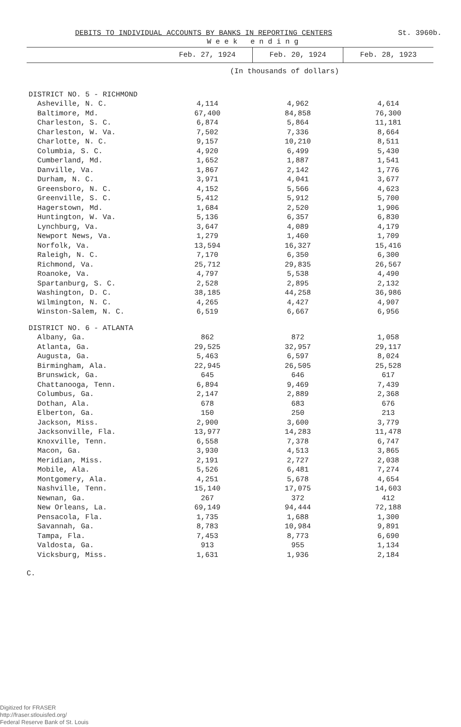DEBITS TO INDIVIDUAL ACCOUNTS BY BANKS IN REPORTING CENTERS St. 3960b.
| | W e e k e n d i n g | | |
| --- | --- | --- | --- |
| | Feb. 27, 1924 | Feb. 20, 1924 | Feb. 28, 1923 |
| | (In thousands of dollars) | | |
| DISTRICT NO. 5 - RICHMOND | | | |
| Asheville, N. C. | 4,114 | 4,962 | 4,614 |
| Baltimore, Md. | 67,400 | 84,858 | 76,300 |
| Charleston, S. C. | 6,874 | 5,864 | 11,181 |
| Charleston, W. Va. | 7,502 | 7,336 | 8,664 |
| Charlotte, N. C. | 9,157 | 10,210 | 8,511 |
| Columbia, S. C. | 4,920 | 6,499 | 5,430 |
| Cumberland, Md. | 1,652 | 1,887 | 1,541 |
| Danville, Va. | 1,867 | 2,142 | 1,776 |
| Durham, N. C. | 3,971 | 4,041 | 3,677 |
| Greensboro, N. C. | 4,152 | 5,566 | 4,623 |
| Greenville, S. C. | 5,412 | 5,912 | 5,700 |
| Hagerstown, Md. | 1,684 | 2,520 | 1,906 |
| Huntington, W. Va. | 5,136 | 6,357 | 6,830 |
| Lynchburg, Va. | 3,647 | 4,089 | 4,179 |
| Newport News, Va. | 1,279 | 1,460 | 1,709 |
| Norfolk, Va. | 13,594 | 16,327 | 15,416 |
| Raleigh, N. C. | 7,170 | 6,350 | 6,300 |
| Richmond, Va. | 25,712 | 29,835 | 26,567 |
| Roanoke, Va. | 4,797 | 5,538 | 4,490 |
| Spartanburg, S. C. | 2,528 | 2,895 | 2,132 |
| Washington, D. C. | 38,185 | 44,258 | 36,986 |
| Wilmington, N. C. | 4,265 | 4,427 | 4,907 |
| Winston-Salem, N. C. | 6,519 | 6,667 | 6,956 |
| DISTRICT NO. 6 - ATLANTA | | | |
| Albany, Ga. | 862 | 872 | 1,058 |
| Atlanta, Ga. | 29,525 | 32,957 | 29,117 |
| Augusta, Ga. | 5,463 | 6,597 | 8,024 |
| Birmingham, Ala. | 22,945 | 26,505 | 25,528 |
| Brunswick, Ga. | 645 | 646 | 617 |
| Chattanooga, Tenn. | 6,894 | 9,469 | 7,439 |
| Columbus, Ga. | 2,147 | 2,889 | 2,368 |
| Dothan, Ala. | 678 | 683 | 676 |
| Elberton, Ga. | 150 | 250 | 213 |
| Jackson, Miss. | 2,900 | 3,600 | 3,779 |
| Jacksonville, Fla. | 13,977 | 14,283 | 11,478 |
| Knoxville, Tenn. | 6,558 | 7,378 | 6,747 |
| Macon, Ga. | 3,930 | 4,513 | 3,865 |
| Meridian, Miss. | 2,191 | 2,727 | 2,038 |
| Mobile, Ala. | 5,526 | 6,481 | 7,274 |
| Montgomery, Ala. | 4,251 | 5,678 | 4,654 |
| Nashville, Tenn. | 15,140 | 17,075 | 14,603 |
| Newnan, Ga. | 267 | 372 | 412 |
| New Orleans, La. | 69,149 | 94,444 | 72,188 |
| Pensacola, Fla. | 1,735 | 1,688 | 1,300 |
| Savannah, Ga. | 8,783 | 10,984 | 9,891 |
| Tampa, Fla. | 7,453 | 8,773 | 6,690 |
| Valdosta, Ga. | 913 | 955 | 1,134 |
| Vicksburg, Miss. | 1,631 | 1,936 | 2,184 |
C.
Digitized for FRASER
http://fraser.stlouisfed.org/
Federal Reserve Bank of St. Louis